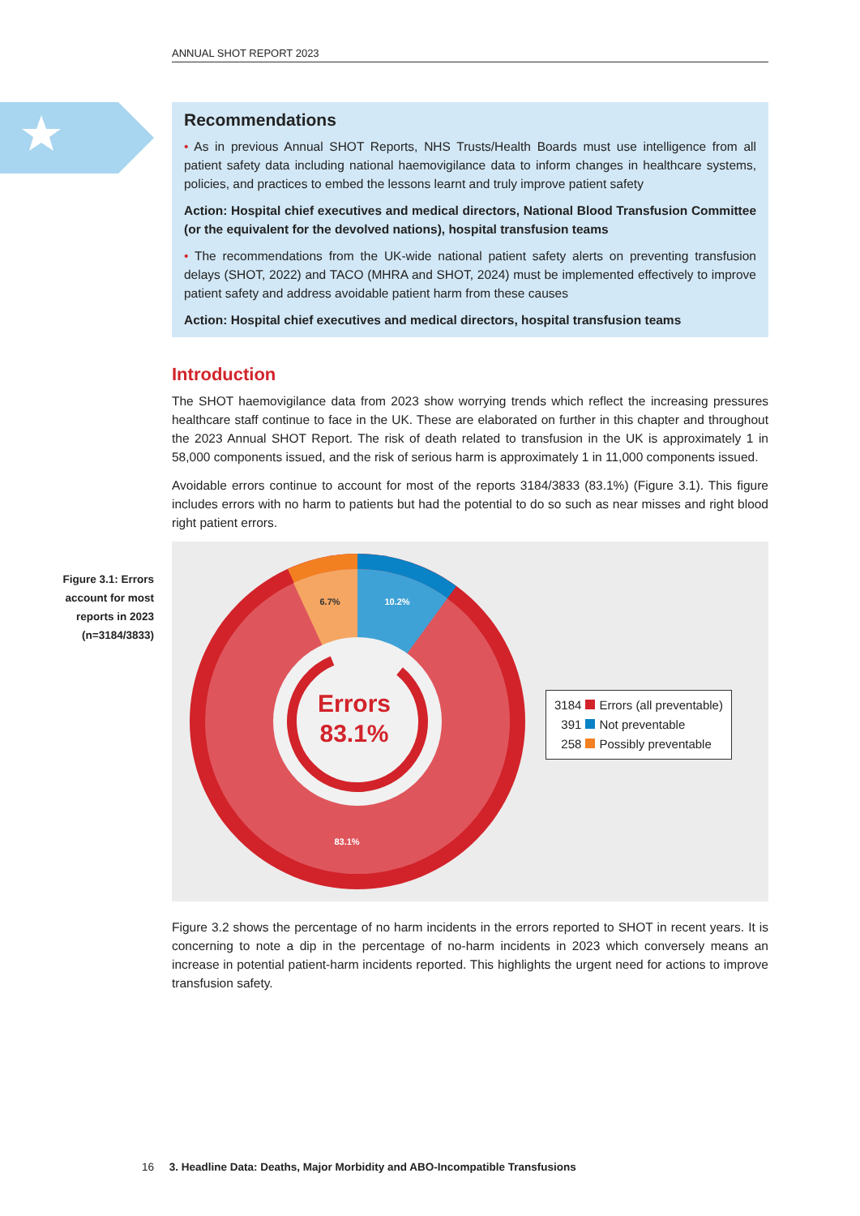ANNUAL SHOT REPORT 2023
Recommendations
• As in previous Annual SHOT Reports, NHS Trusts/Health Boards must use intelligence from all patient safety data including national haemovigilance data to inform changes in healthcare systems, policies, and practices to embed the lessons learnt and truly improve patient safety
Action: Hospital chief executives and medical directors, National Blood Transfusion Committee (or the equivalent for the devolved nations), hospital transfusion teams
• The recommendations from the UK-wide national patient safety alerts on preventing transfusion delays (SHOT, 2022) and TACO (MHRA and SHOT, 2024) must be implemented effectively to improve patient safety and address avoidable patient harm from these causes
Action: Hospital chief executives and medical directors, hospital transfusion teams
Figure 3.1: Errors account for most reports in 2023 (n=3184/3833)
Introduction
The SHOT haemovigilance data from 2023 show worrying trends which reflect the increasing pressures healthcare staff continue to face in the UK. These are elaborated on further in this chapter and throughout the 2023 Annual SHOT Report. The risk of death related to transfusion in the UK is approximately 1 in 58,000 components issued, and the risk of serious harm is approximately 1 in 11,000 components issued.
Avoidable errors continue to account for most of the reports 3184/3833 (83.1%) (Figure 3.1). This figure includes errors with no harm to patients but had the potential to do so such as near misses and right blood right patient errors.
Errors
83.1%
6.7%
10.2%
83.1%
3184 Errors (all preventable)
391 Not preventable
258 Possibly preventable
Figure 3.2 shows the percentage of no harm incidents in the errors reported to SHOT in recent years. It is concerning to note a dip in the percentage of no-harm incidents in 2023 which conversely means an increase in potential patient-harm incidents reported. This highlights the urgent need for actions to improve transfusion safety.
16 3. Headline Data: Deaths, Major Morbidity and ABO-Incompatible Transfusions